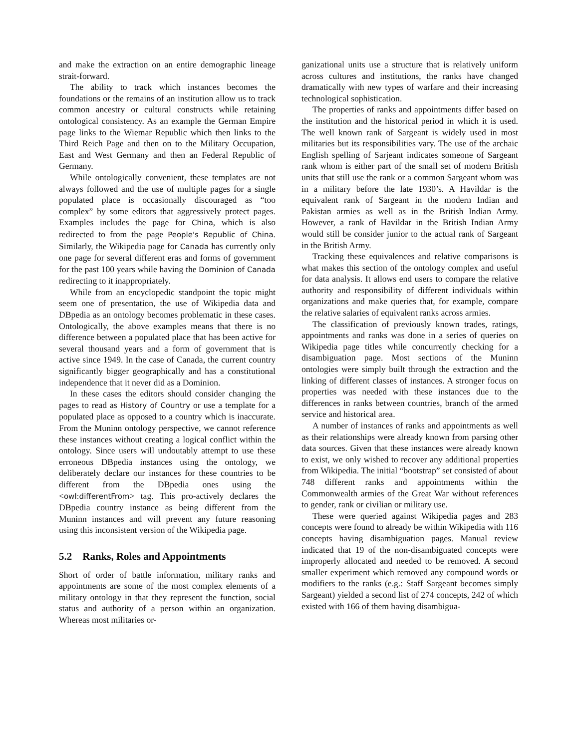and make the extraction on an entire demographic lineage strait-forward.
The ability to track which instances becomes the foundations or the remains of an institution allow us to track common ancestry or cultural constructs while retaining ontological consistency. As an example the German Empire page links to the Wiemar Republic which then links to the Third Reich Page and then on to the Military Occupation, East and West Germany and then an Federal Republic of Germany.
While ontologically convenient, these templates are not always followed and the use of multiple pages for a single populated place is occasionally discouraged as “too complex” by some editors that aggressively protect pages. Examples includes the page for China, which is also redirected to from the page People's Republic of China. Similarly, the Wikipedia page for Canada has currently only one page for several different eras and forms of government for the past 100 years while having the Dominion of Canada redirecting to it inappropriately.
While from an encyclopedic standpoint the topic might seem one of presentation, the use of Wikipedia data and DBpedia as an ontology becomes problematic in these cases. Ontologically, the above examples means that there is no difference between a populated place that has been active for several thousand years and a form of government that is active since 1949. In the case of Canada, the current country significantly bigger geographically and has a constitutional independence that it never did as a Dominion.
In these cases the editors should consider changing the pages to read as History of Country or use a template for a populated place as opposed to a country which is inaccurate. From the Muninn ontology perspective, we cannot reference these instances without creating a logical conflict within the ontology. Since users will undoutably attempt to use these erroneous DBpedia instances using the ontology, we deliberately declare our instances for these countries to be different from the DBpedia ones using the <owl:differentFrom> tag. This pro-actively declares the DBpedia country instance as being different from the Muninn instances and will prevent any future reasoning using this inconsistent version of the Wikipedia page.
5.2 Ranks, Roles and Appointments
Short of order of battle information, military ranks and appointments are some of the most complex elements of a military ontology in that they represent the function, social status and authority of a person within an organization. Whereas most militaries or-
ganizational units use a structure that is relatively uniform across cultures and institutions, the ranks have changed dramatically with new types of warfare and their increasing technological sophistication.
The properties of ranks and appointments differ based on the institution and the historical period in which it is used. The well known rank of Sargeant is widely used in most militaries but its responsibilities vary. The use of the archaic English spelling of Sarjeant indicates someone of Sargeant rank whom is either part of the small set of modern British units that still use the rank or a common Sargeant whom was in a military before the late 1930’s. A Havildar is the equivalent rank of Sargeant in the modern Indian and Pakistan armies as well as in the British Indian Army. However, a rank of Havildar in the British Indian Army would still be consider junior to the actual rank of Sargeant in the British Army.
Tracking these equivalences and relative comparisons is what makes this section of the ontology complex and useful for data analysis. It allows end users to compare the relative authority and responsibility of different individuals within organizations and make queries that, for example, compare the relative salaries of equivalent ranks across armies.
The classification of previously known trades, ratings, appointments and ranks was done in a series of queries on Wikipedia page titles while concurrently checking for a disambiguation page. Most sections of the Muninn ontologies were simply built through the extraction and the linking of different classes of instances. A stronger focus on properties was needed with these instances due to the differences in ranks between countries, branch of the armed service and historical area.
A number of instances of ranks and appointments as well as their relationships were already known from parsing other data sources. Given that these instances were already known to exist, we only wished to recover any additional properties from Wikipedia. The initial “bootstrap” set consisted of about 748 different ranks and appointments within the Commonwealth armies of the Great War without references to gender, rank or civilian or military use.
These were queried against Wikipedia pages and 283 concepts were found to already be within Wikipedia with 116 concepts having disambiguation pages. Manual review indicated that 19 of the non-disambiguated concepts were improperly allocated and needed to be removed. A second smaller experiment which removed any compound words or modifiers to the ranks (e.g.: Staff Sargeant becomes simply Sargeant) yielded a second list of 274 concepts, 242 of which existed with 166 of them having disambigua-